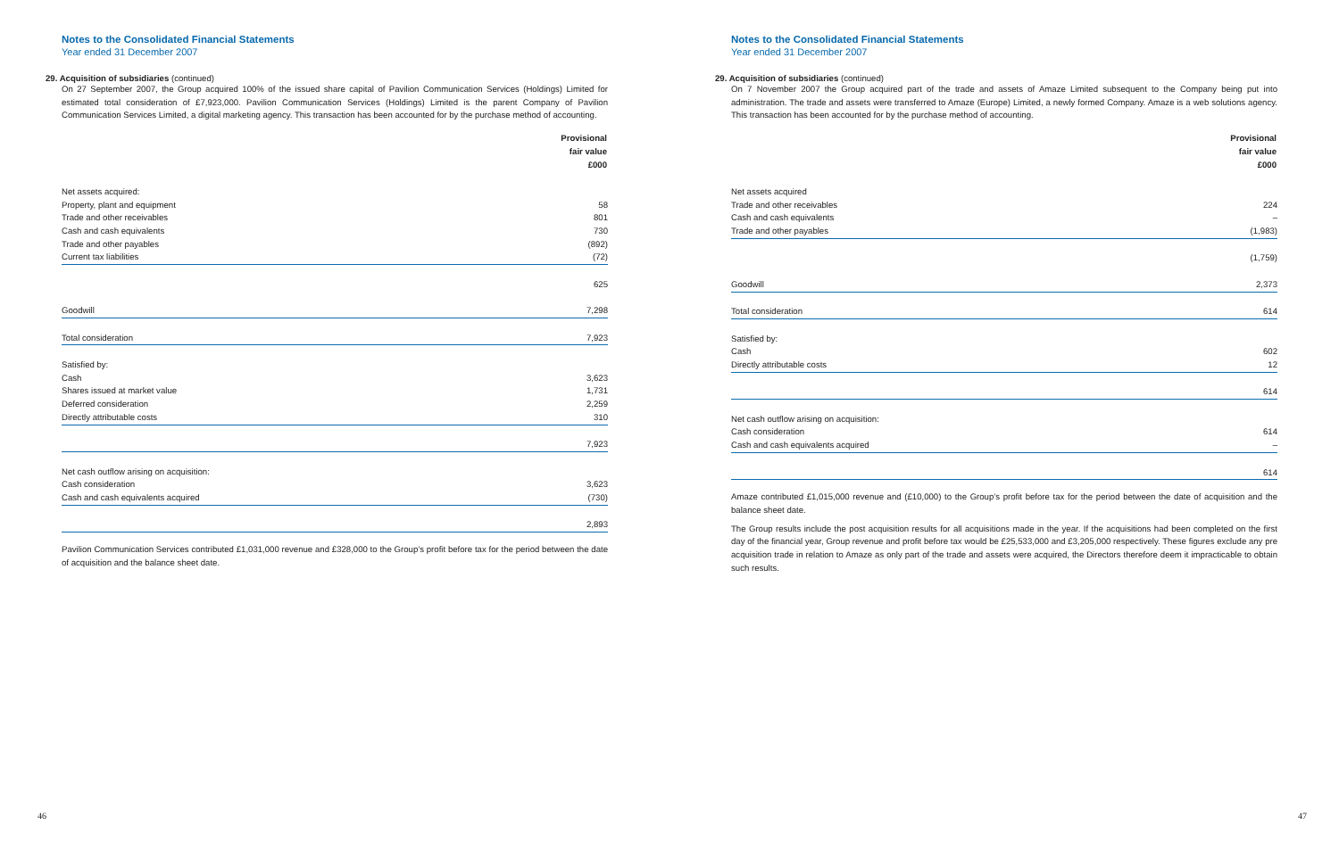Notes to the Consolidated Financial Statements
Year ended 31 December 2007
29. Acquisition of subsidiaries (continued)
On 27 September 2007, the Group acquired 100% of the issued share capital of Pavilion Communication Services (Holdings) Limited for estimated total consideration of £7,923,000. Pavilion Communication Services (Holdings) Limited is the parent Company of Pavilion Communication Services Limited, a digital marketing agency. This transaction has been accounted for by the purchase method of accounting.
| | Provisional fair value £000 |
| Net assets acquired: | |
| Property, plant and equipment | 58 |
| Trade and other receivables | 801 |
| Cash and cash equivalents | 730 |
| Trade and other payables | (892) |
| Current tax liabilities | (72) |
| | 625 |
| Goodwill | 7,298 |
| Total consideration | 7,923 |
| Satisfied by: | |
| Cash | 3,623 |
| Shares issued at market value | 1,731 |
| Deferred consideration | 2,259 |
| Directly attributable costs | 310 |
| | 7,923 |
| Net cash outflow arising on acquisition: | |
| Cash consideration | 3,623 |
| Cash and cash equivalents acquired | (730) |
| | 2,893 |
Pavilion Communication Services contributed £1,031,000 revenue and £328,000 to the Group’s profit before tax for the period between the date of acquisition and the balance sheet date.
46
Notes to the Consolidated Financial Statements
Year ended 31 December 2007
29. Acquisition of subsidiaries (continued)
On 7 November 2007 the Group acquired part of the trade and assets of Amaze Limited subsequent to the Company being put into administration. The trade and assets were transferred to Amaze (Europe) Limited, a newly formed Company. Amaze is a web solutions agency. This transaction has been accounted for by the purchase method of accounting.
| | Provisional fair value £000 |
| Net assets acquired | |
| Trade and other receivables | 224 |
| Cash and cash equivalents | – |
| Trade and other payables | (1,983) |
| | (1,759) |
| Goodwill | 2,373 |
| Total consideration | 614 |
| Satisfied by: | |
| Cash | 602 |
| Directly attributable costs | 12 |
| | 614 |
| Net cash outflow arising on acquisition: | |
| Cash consideration | 614 |
| Cash and cash equivalents acquired | – |
| | 614 |
Amaze contributed £1,015,000 revenue and (£10,000) to the Group’s profit before tax for the period between the date of acquisition and the balance sheet date.
The Group results include the post acquisition results for all acquisitions made in the year. If the acquisitions had been completed on the first day of the financial year, Group revenue and profit before tax would be £25,533,000 and £3,205,000 respectively. These figures exclude any pre acquisition trade in relation to Amaze as only part of the trade and assets were acquired, the Directors therefore deem it impracticable to obtain such results.
47